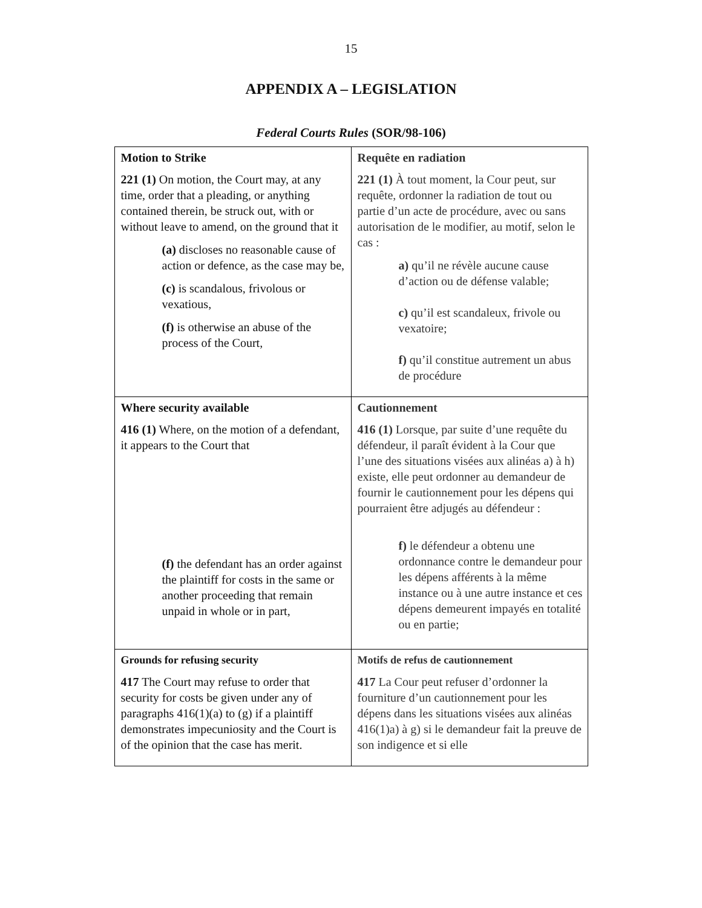15
APPENDIX A – LEGISLATION
Federal Courts Rules (SOR/98-106)
| Motion to Strike 221 (1) On motion, the Court may, at any time, order that a pleading, or anything contained therein, be struck out, with or without leave to amend, on the ground that it (a) discloses no reasonable cause of action or defence, as the case may be, (c) is scandalous, frivolous or vexatious, (f) is otherwise an abuse of the process of the Court, | Requête en radiation 221 (1) À tout moment, la Cour peut, sur requête, ordonner la radiation de tout ou partie d’un acte de procédure, avec ou sans autorisation de le modifier, au motif, selon le cas : a) qu’il ne révèle aucune cause d’action ou de défense valable; c) qu’il est scandaleux, frivole ou vexatoire; f) qu’il constitue autrement un abus de procédure |
| Where security available 416 (1) Where, on the motion of a defendant, it appears to the Court that (f) the defendant has an order against the plaintiff for costs in the same or another proceeding that remain unpaid in whole or in part, | Cautionnement 416 (1) Lorsque, par suite d’une requête du défendeur, il paraît évident à la Cour que l’une des situations visées aux alinéas a) à h) existe, elle peut ordonner au demandeur de fournir le cautionnement pour les dépens qui pourraient être adjugés au défendeur : f) le défendeur a obtenu une ordonnance contre le demandeur pour les dépens afférents à la même instance ou à une autre instance et ces dépens demeurent impayés en totalité ou en partie; |
| Grounds for refusing security 417 The Court may refuse to order that security for costs be given under any of paragraphs 416(1)(a) to (g) if a plaintiff demonstrates impecuniosity and the Court is of the opinion that the case has merit. | Motifs de refus de cautionnement 417 La Cour peut refuser d’ordonner la fourniture d’un cautionnement pour les dépens dans les situations visées aux alinéas 416(1)a) à g) si le demandeur fait la preuve de son indigence et si elle |